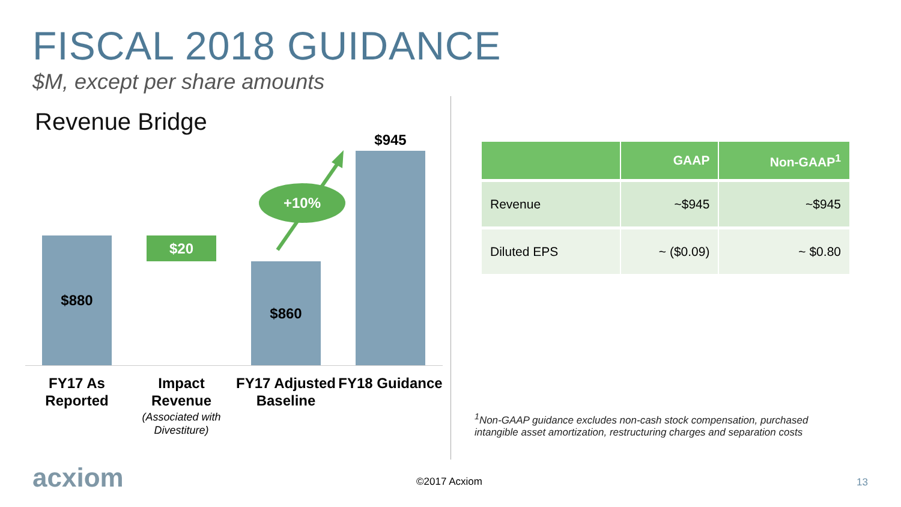FISCAL 2018 GUIDANCE
$M, except per share amounts
Revenue Bridge
$880 $20
$860
$945
+10%
FY17 As Reported
Impact Revenue
(Associated with Divestiture)
FY17 Adjusted Baseline
FY18 Guidance
| | GAAP | Non-GAAP<sup>1</sup> |
| --- | --- | --- |
| Revenue | ~$945 | ~$945 |
| Diluted EPS | ~ ($0.09) | ~ $0.80 |
<sup>1</sup> Non-GAAP guidance excludes non-cash stock compensation, purchased intangible asset amortization, restructuring charges and separation costs
acxiom ©2017 Acxiom 13